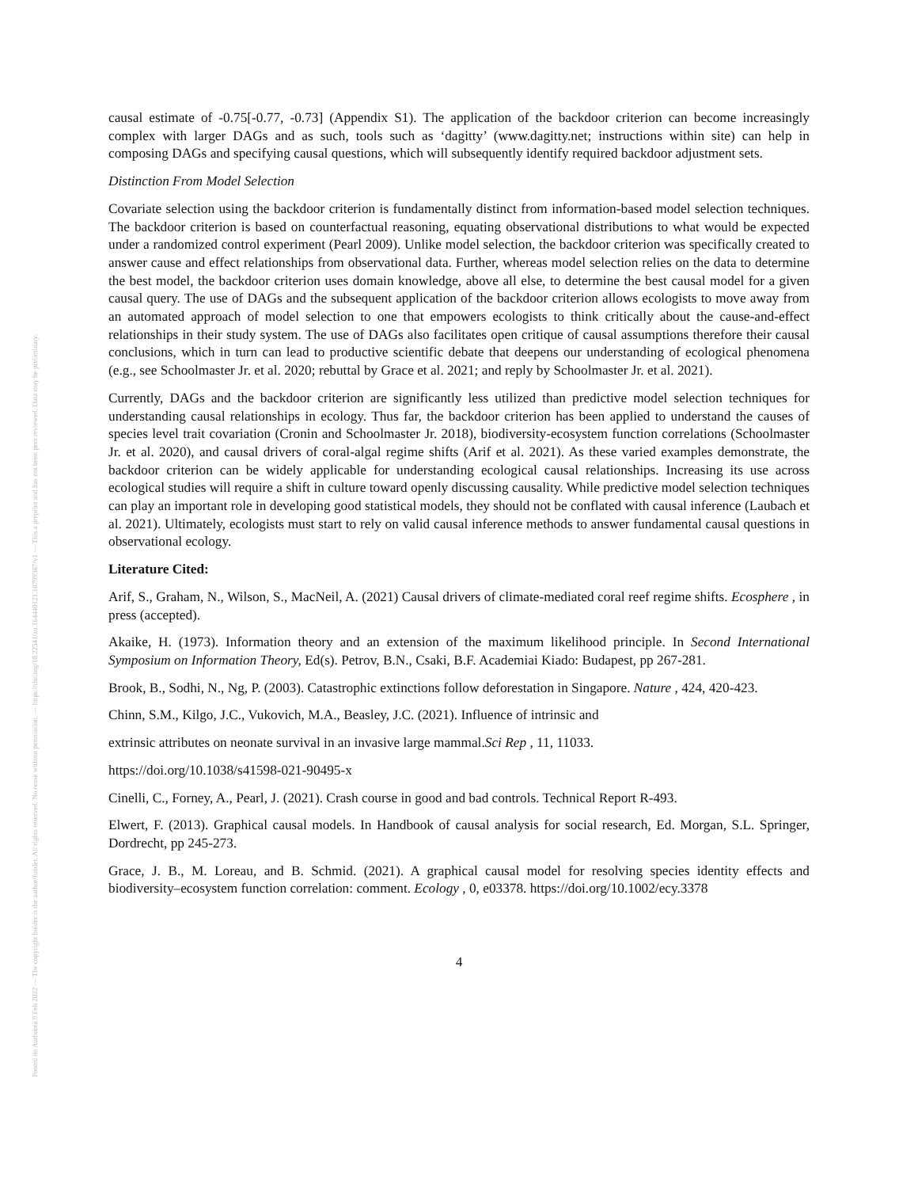Posted on Authorea 9 Feb 2022 — The copyright holder is the author/funder. All rights reserved. No reuse without permission. — https://doi.org/10.22541/au.164440121.18799387/v1 — This a preprint and has not been peer reviewed. Data may be preliminary.
causal estimate of -0.75[-0.77, -0.73] (Appendix S1). The application of the backdoor criterion can become increasingly complex with larger DAGs and as such, tools such as ‘dagitty’ (www.dagitty.net; instructions within site) can help in composing DAGs and specifying causal questions, which will subsequently identify required backdoor adjustment sets.
Distinction From Model Selection
Covariate selection using the backdoor criterion is fundamentally distinct from information-based model selection techniques. The backdoor criterion is based on counterfactual reasoning, equating observational distributions to what would be expected under a randomized control experiment (Pearl 2009). Unlike model selection, the backdoor criterion was specifically created to answer cause and effect relationships from observational data. Further, whereas model selection relies on the data to determine the best model, the backdoor criterion uses domain knowledge, above all else, to determine the best causal model for a given causal query. The use of DAGs and the subsequent application of the backdoor criterion allows ecologists to move away from an automated approach of model selection to one that empowers ecologists to think critically about the cause-and-effect relationships in their study system. The use of DAGs also facilitates open critique of causal assumptions therefore their causal conclusions, which in turn can lead to productive scientific debate that deepens our understanding of ecological phenomena (e.g., see Schoolmaster Jr. et al. 2020; rebuttal by Grace et al. 2021; and reply by Schoolmaster Jr. et al. 2021).
Currently, DAGs and the backdoor criterion are significantly less utilized than predictive model selection techniques for understanding causal relationships in ecology. Thus far, the backdoor criterion has been applied to understand the causes of species level trait covariation (Cronin and Schoolmaster Jr. 2018), biodiversity-ecosystem function correlations (Schoolmaster Jr. et al. 2020), and causal drivers of coral-algal regime shifts (Arif et al. 2021). As these varied examples demonstrate, the backdoor criterion can be widely applicable for understanding ecological causal relationships. Increasing its use across ecological studies will require a shift in culture toward openly discussing causality. While predictive model selection techniques can play an important role in developing good statistical models, they should not be conflated with causal inference (Laubach et al. 2021). Ultimately, ecologists must start to rely on valid causal inference methods to answer fundamental causal questions in observational ecology.
Literature Cited:
Arif, S., Graham, N., Wilson, S., MacNeil, A. (2021) Causal drivers of climate-mediated coral reef regime shifts. Ecosphere , in press (accepted).
Akaike, H. (1973). Information theory and an extension of the maximum likelihood principle. In Second International Symposium on Information Theory, Ed(s). Petrov, B.N., Csaki, B.F. Academiai Kiado: Budapest, pp 267-281.
Brook, B., Sodhi, N., Ng, P. (2003). Catastrophic extinctions follow deforestation in Singapore. Nature , 424, 420-423.
Chinn, S.M., Kilgo, J.C., Vukovich, M.A., Beasley, J.C. (2021). Influence of intrinsic and
extrinsic attributes on neonate survival in an invasive large mammal.Sci Rep , 11, 11033.
https://doi.org/10.1038/s41598-021-90495-x
Cinelli, C., Forney, A., Pearl, J. (2021). Crash course in good and bad controls. Technical Report R-493.
Elwert, F. (2013). Graphical causal models. In Handbook of causal analysis for social research, Ed. Morgan, S.L. Springer, Dordrecht, pp 245-273.
Grace, J. B., M. Loreau, and B. Schmid. (2021). A graphical causal model for resolving species identity effects and biodiversity–ecosystem function correlation: comment. Ecology , 0, e03378. https://doi.org/10.1002/ecy.3378
4